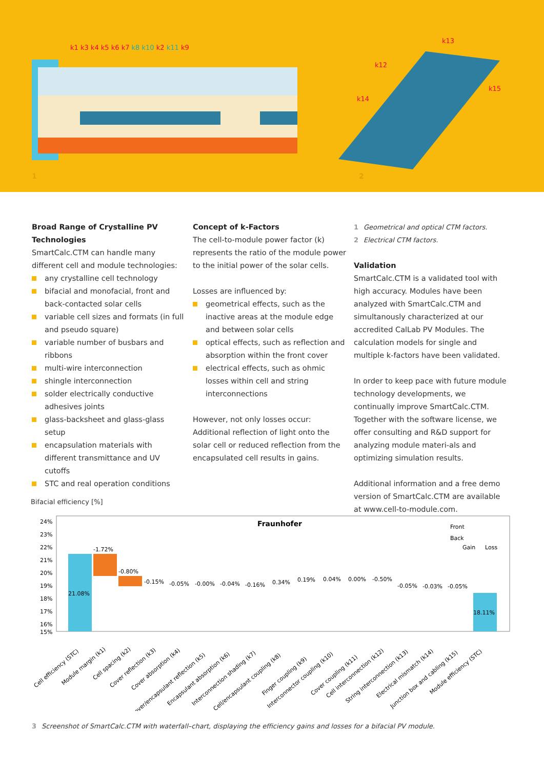1
2
k1 k3 k4 k5 k6 k7 k8 k10 k2 k11 k9
k13
k12
k14
k15
Broad Range of Crystalline PV Technologies
SmartCalc.CTM can handle many different cell and module technologies:
any crystalline cell technology
bifacial and monofacial, front and back-contacted solar cells
variable cell sizes and formats (in full and pseudo square)
variable number of busbars and ribbons
multi-wire interconnection
shingle interconnection
solder electrically conductive adhesives joints
glass-backsheet and glass-glass setup
encapsulation materials with different transmittance and UV cutoffs
STC and real operation conditions
Concept of k-Factors
The cell-to-module power factor (k) represents the ratio of the module power to the initial power of the solar cells.
Losses are influenced by:
geometrical effects, such as the inactive areas at the module edge and between solar cells
optical effects, such as reflection and absorption within the front cover
electrical effects, such as ohmic losses within cell and string interconnections
However, not only losses occur: Additional reflection of light onto the solar cell or reduced reflection from the encapsulated cell results in gains.
1 Geometrical and optical CTM factors.
2 Electrical CTM factors.
Validation
SmartCalc.CTM is a validated tool with high accuracy. Modules have been analyzed with SmartCalc.CTM and simultanously characterized at our accredited CalLab PV Modules. The calculation models for single and multiple k-factors have been validated.
In order to keep pace with future module technology developments, we continually improve SmartCalc.CTM. Together with the software license, we offer consulting and R&D support for analyzing module materi-als and optimizing simulation results.
Additional information and a free demo version of SmartCalc.CTM are available at www.cell-to-module.com.
Bifacial efficiency [%]
24%
23%
22%
21%
20%
19%
18%
17%
16%
15%
Fraunhofer
21.08%
-1.72%
-0.80%
-0.15%
-0.05%
-0.00%
-0.04%
-0.16%
0.34%
0.19%
0.04%
0.00%
-0.50%
-0.05%
-0.03%
-0.05%
18.11%
Front
Back
Gain
Loss
Cell efficiency (STC)
Module margin (k1)
Cell spacing (k2)
Cover reflection (k3)
Cover absorption (k4)
Cover/encapsulant reflection (k5)
Encapsulant absorption (k6)
Interconnection shading (k7)
Cell/encapsulant coupling (k8)
Finger coupling (k9)
Interconnector coupling (k10)
Cover coupling (k11)
Cell interconnection (k12)
String interconnection (k13)
Electrical mismatch (k14)
Junction box and cabling (k15)
Module efficiency (STC)
3 Screenshot of SmartCalc.CTM with waterfall–chart, displaying the efficiency gains and losses for a bifacial PV module.